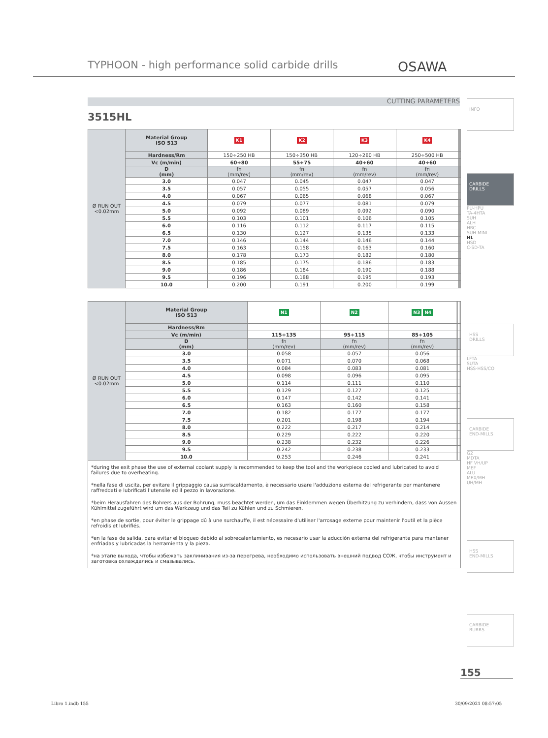TYPHOON - high performance solid carbide drills
OSAWA
CUTTING PARAMETERS
3515HL
| Ø RUN OUT <0.02mm | Material Group ISO 513 | K1 | K2 | K3 | K4 | | |
| | Hardness/Rm | 150÷250 HB | 150÷350 HB | 120÷260 HB | 250÷500 HB | | |
| | Vc (m/min) | 60÷80 | 55÷75 | 40÷60 | 40÷60 | | |
| | D (mm) | fn (mm/rev) | fn (mm/rev) | fn (mm/rev) | fn (mm/rev) | | |
| | 3.0 | 0.047 | 0.045 | 0.047 | 0.047 | | |
| | 3.5 | 0.057 | 0.055 | 0.057 | 0.056 | | |
| | 4.0 | 0.067 | 0.065 | 0.068 | 0.067 | | |
| | 4.5 | 0.079 | 0.077 | 0.081 | 0.079 | | |
| | 5.0 | 0.092 | 0.089 | 0.092 | 0.090 | | |
| | 5.5 | 0.103 | 0.101 | 0.106 | 0.105 | | |
| | 6.0 | 0.116 | 0.112 | 0.117 | 0.115 | | |
| | 6.5 | 0.130 | 0.127 | 0.135 | 0.133 | | |
| | 7.0 | 0.146 | 0.144 | 0.146 | 0.144 | | |
| | 7.5 | 0.163 | 0.158 | 0.163 | 0.160 | | |
| | 8.0 | 0.178 | 0.173 | 0.182 | 0.180 | | |
| | 8.5 | 0.185 | 0.175 | 0.186 | 0.183 | | |
| | 9.0 | 0.186 | 0.184 | 0.190 | 0.188 | | |
| | 9.5 | 0.196 | 0.188 | 0.195 | 0.193 | | |
| | 10.0 | 0.200 | 0.191 | 0.200 | 0.199 | | |
| Ø RUN OUT <0.02mm | Material Group ISO 513 | N1 | N2 | N3 N4 | | | |
| | Hardness/Rm | | | | | | |
| | Vc (m/min) | 115÷135 | 95÷115 | 85÷105 | | | |
| | D (mm) | fn (mm/rev) | fn (mm/rev) | fn (mm/rev) | | | |
| | 3.0 | 0.058 | 0.057 | 0.056 | | | |
| | 3.5 | 0.071 | 0.070 | 0.068 | | | |
| | 4.0 | 0.084 | 0.083 | 0.081 | | | |
| | 4.5 | 0.098 | 0.096 | 0.095 | | | |
| | 5.0 | 0.114 | 0.111 | 0.110 | | | |
| | 5.5 | 0.129 | 0.127 | 0.125 | | | |
| | 6.0 | 0.147 | 0.142 | 0.141 | | | |
| | 6.5 | 0.163 | 0.160 | 0.158 | | | |
| | 7.0 | 0.182 | 0.177 | 0.177 | | | |
| | 7.5 | 0.201 | 0.198 | 0.194 | | | |
| | 8.0 | 0.222 | 0.217 | 0.214 | | | |
| | 8.5 | 0.229 | 0.222 | 0.220 | | | |
| | 9.0 | 0.238 | 0.232 | 0.226 | | | |
| | 9.5 | 0.242 | 0.238 | 0.233 | | | |
| | 10.0 | 0.253 | 0.246 | 0.241 | | | |
*during the exit phase the use of external coolant supply is recommended to keep the tool and the workpiece cooled and lubricated to avoid failures due to overheating.
*nella fase di uscita, per evitare il grippaggio causa surriscaldamento, è necessario usare l'adduzione esterna del refrigerante per mantenere raffreddati e lubrificati l'utensile ed il pezzo in lavorazione.
*beim Herausfahren des Bohrers aus der Bohrung, muss beachtet werden, um das Einklemmen wegen Überhitzung zu verhindern, dass von Aussen Kühlmittel zugeführt wird um das Werkzeug und das Teil zu Kühlen und zu Schmieren.
*en phase de sortie, pour éviter le grippage dû à une surchauffe, il est nécessaire d'utiliser l'arrosage externe pour maintenir l'outil et la pièce refroidis et lubrifiés.
*en la fase de salida, para evitar el bloqueo debido al sobrecalentamiento, es necesario usar la aducción externa del refrigerante para mantener enfriadas y lubricadas la herramienta y la pieza.
*на этапе выхода, чтобы избежать заклинивания из-за перегрева, необходимо использовать внешний подвод СОЖ, чтобы инструмент и заготовка охлаждались и смазывались.
INFO
CARBIDE
DRILLS
PU-HPU
TA-4HTA
SUH
ALH
HRC
SUH MINI
HL
HSD
C-SD-TA
HSS
DRILLS
LFTA
SUTA
HSS-HSS/CO
CARBIDE
END-MILLS
G2
MDTA
HF VH/UP
MEF
ALU
MEX/MH
UH/MH
HSS
END-MILLS
CARBIDE
BURRS
155
Libro 1.indb 155 30/09/2021 08:57:05